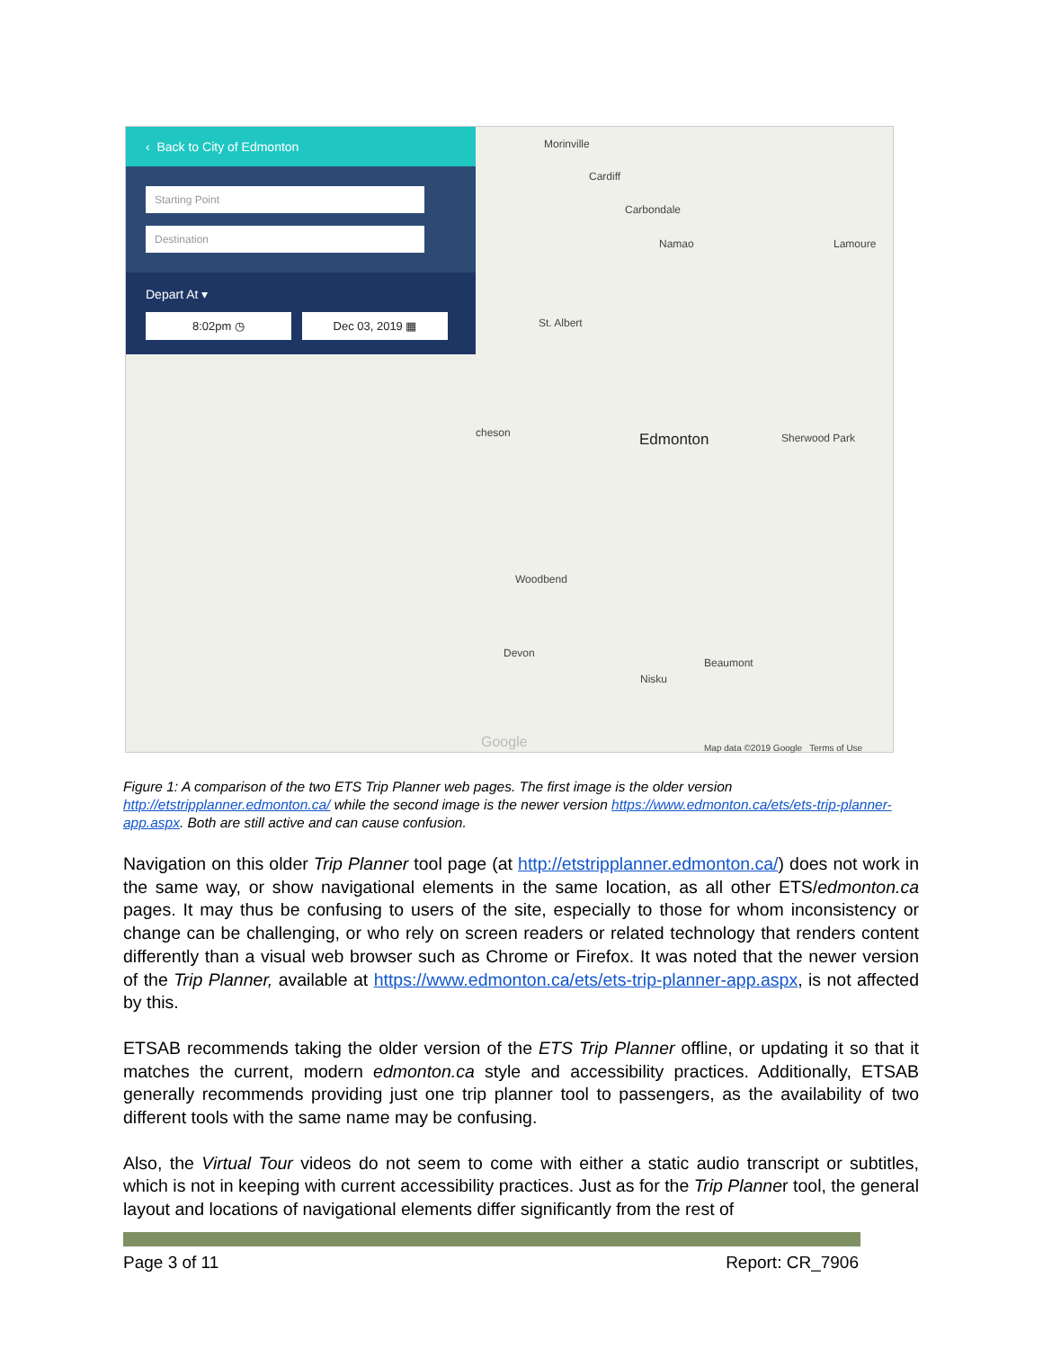‹ Back to City of Edmonton
Starting Point
Destination
Depart At ▾
8:02pm ◷ Dec 03, 2019 ▦
Morinville
Cardiff
Carbondale
Namao Lamoure
St. Albert
cheson Edmonton Sherwood Park
Woodbend
Devon
Beaumont
Nisku
Google Map data ©2019 Google Terms of Use
Figure 1: A comparison of the two ETS Trip Planner web pages. The first image is the older version http://etstripplanner.edmonton.ca/ while the second image is the newer version https://www.edmonton.ca/ets/ets-trip-planner-app.aspx. Both are still active and can cause confusion.
Navigation on this older Trip Planner tool page (at http://etstripplanner.edmonton.ca/) does not work in the same way, or show navigational elements in the same location, as all other ETS/edmonton.ca pages. It may thus be confusing to users of the site, especially to those for whom inconsistency or change can be challenging, or who rely on screen readers or related technology that renders content differently than a visual web browser such as Chrome or Firefox. It was noted that the newer version of the Trip Planner, available at https://www.edmonton.ca/ets/ets-trip-planner-app.aspx, is not affected by this.
ETSAB recommends taking the older version of the ETS Trip Planner offline, or updating it so that it matches the current, modern edmonton.ca style and accessibility practices. Additionally, ETSAB generally recommends providing just one trip planner tool to passengers, as the availability of two different tools with the same name may be confusing.
Also, the Virtual Tour videos do not seem to come with either a static audio transcript or subtitles, which is not in keeping with current accessibility practices. Just as for the Trip Planner tool, the general layout and locations of navigational elements differ significantly from the rest of
Page 3 of 11 Report: CR_7906